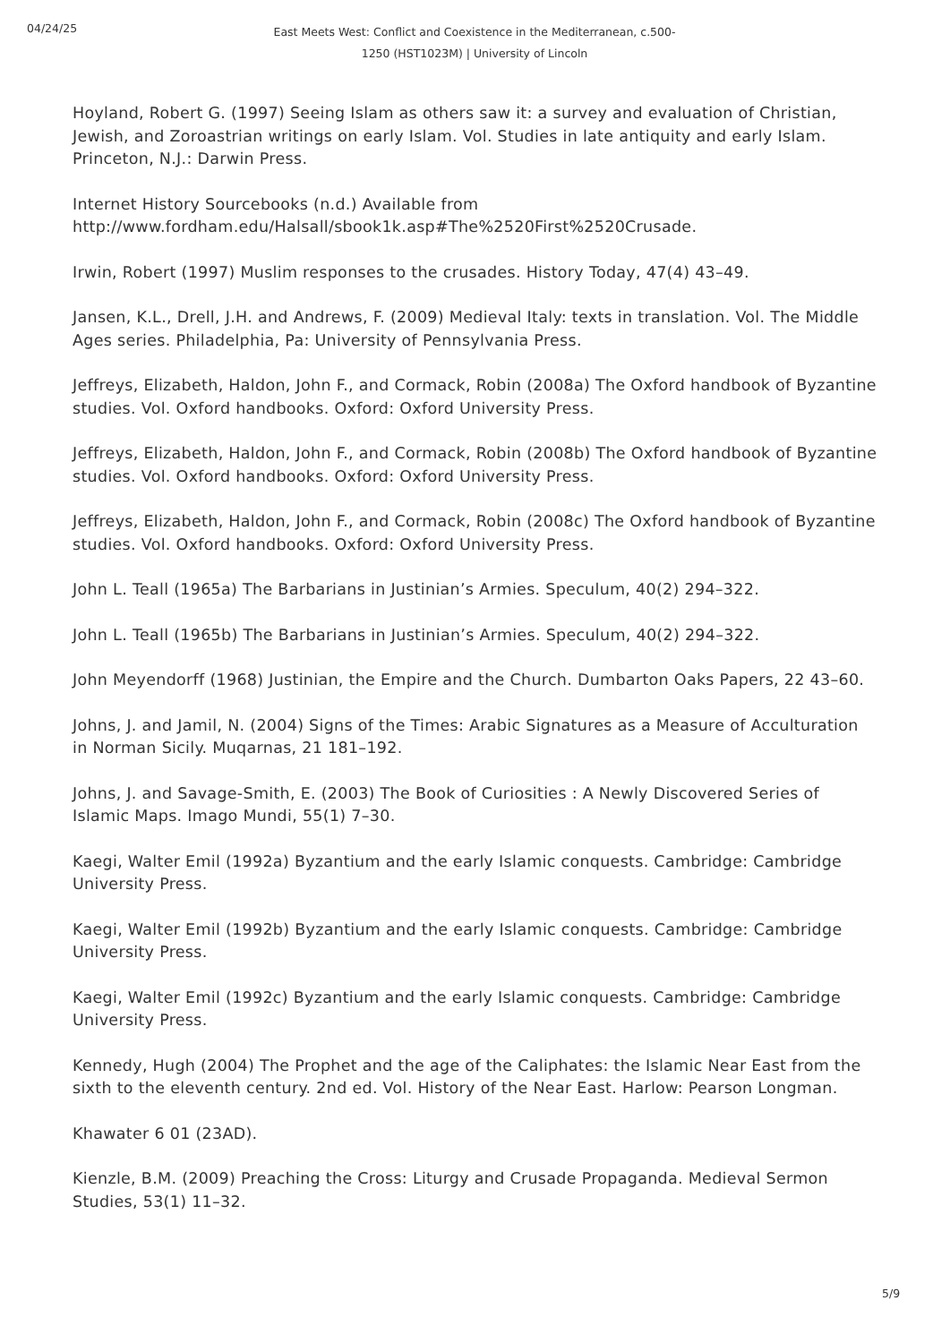04/24/25
East Meets West: Conflict and Coexistence in the Mediterranean, c.500-1250 (HST1023M) | University of Lincoln
Hoyland, Robert G. (1997) Seeing Islam as others saw it: a survey and evaluation of Christian, Jewish, and Zoroastrian writings on early Islam. Vol. Studies in late antiquity and early Islam. Princeton, N.J.: Darwin Press.
Internet History Sourcebooks (n.d.) Available from
http://www.fordham.edu/Halsall/sbook1k.asp#The%2520First%2520Crusade.
Irwin, Robert (1997) Muslim responses to the crusades. History Today, 47(4) 43–49.
Jansen, K.L., Drell, J.H. and Andrews, F. (2009) Medieval Italy: texts in translation. Vol. The Middle Ages series. Philadelphia, Pa: University of Pennsylvania Press.
Jeffreys, Elizabeth, Haldon, John F., and Cormack, Robin (2008a) The Oxford handbook of Byzantine studies. Vol. Oxford handbooks. Oxford: Oxford University Press.
Jeffreys, Elizabeth, Haldon, John F., and Cormack, Robin (2008b) The Oxford handbook of Byzantine studies. Vol. Oxford handbooks. Oxford: Oxford University Press.
Jeffreys, Elizabeth, Haldon, John F., and Cormack, Robin (2008c) The Oxford handbook of Byzantine studies. Vol. Oxford handbooks. Oxford: Oxford University Press.
John L. Teall (1965a) The Barbarians in Justinian’s Armies. Speculum, 40(2) 294–322.
John L. Teall (1965b) The Barbarians in Justinian’s Armies. Speculum, 40(2) 294–322.
John Meyendorff (1968) Justinian, the Empire and the Church. Dumbarton Oaks Papers, 22 43–60.
Johns, J. and Jamil, N. (2004) Signs of the Times: Arabic Signatures as a Measure of Acculturation in Norman Sicily. Muqarnas, 21 181–192.
Johns, J. and Savage-Smith, E. (2003) The Book of Curiosities : A Newly Discovered Series of Islamic Maps. Imago Mundi, 55(1) 7–30.
Kaegi, Walter Emil (1992a) Byzantium and the early Islamic conquests. Cambridge: Cambridge University Press.
Kaegi, Walter Emil (1992b) Byzantium and the early Islamic conquests. Cambridge: Cambridge University Press.
Kaegi, Walter Emil (1992c) Byzantium and the early Islamic conquests. Cambridge: Cambridge University Press.
Kennedy, Hugh (2004) The Prophet and the age of the Caliphates: the Islamic Near East from the sixth to the eleventh century. 2nd ed. Vol. History of the Near East. Harlow: Pearson Longman.
Khawater 6 01 (23AD).
Kienzle, B.M. (2009) Preaching the Cross: Liturgy and Crusade Propaganda. Medieval Sermon Studies, 53(1) 11–32.
5/9